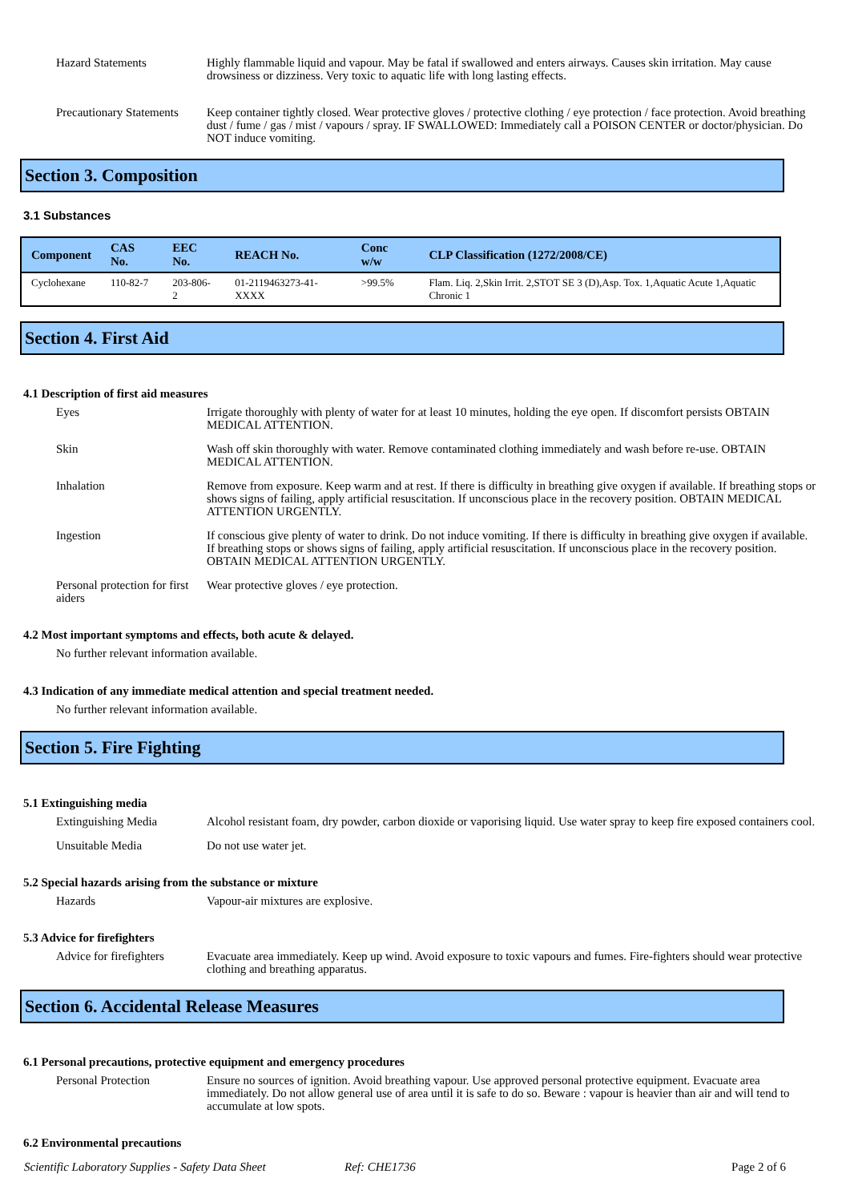Hazard Statements Highly flammable liquid and vapour. May be fatal if swallowed and enters airways. Causes skin irritation. May cause drowsiness or dizziness. Very toxic to aquatic life with long lasting effects.
Precautionary Statements
Keep container tightly closed. Wear protective gloves / protective clothing / eye protection / face protection. Avoid breathing dust / fume / gas / mist / vapours / spray. IF SWALLOWED: Immediately call a POISON CENTER or doctor/physician. Do NOT induce vomiting.
Section 3. Composition
3.1 Substances
| Component | CAS No. | EEC No. | REACH No. | Conc w/w | CLP Classification (1272/2008/CE) |
| --- | --- | --- | --- | --- | --- |
| Cyclohexane | 110-82-7 | 203-806-2 | 01-2119463273-41-XXXX | >99.5% | Flam. Liq. 2,Skin Irrit. 2,STOT SE 3 (D),Asp. Tox. 1,Aquatic Acute 1,Aquatic Chronic 1 |
Section 4. First Aid
4.1 Description of first aid measures
Eyes Irrigate thoroughly with plenty of water for at least 10 minutes, holding the eye open. If discomfort persists OBTAIN MEDICAL ATTENTION.
Skin Wash off skin thoroughly with water. Remove contaminated clothing immediately and wash before re-use. OBTAIN MEDICAL ATTENTION.
Inhalation Remove from exposure. Keep warm and at rest. If there is difficulty in breathing give oxygen if available. If breathing stops or shows signs of failing, apply artificial resuscitation. If unconscious place in the recovery position. OBTAIN MEDICAL ATTENTION URGENTLY.
Ingestion If conscious give plenty of water to drink. Do not induce vomiting. If there is difficulty in breathing give oxygen if available. If breathing stops or shows signs of failing, apply artificial resuscitation. If unconscious place in the recovery position. OBTAIN MEDICAL ATTENTION URGENTLY.
Personal protection for first aiders
Wear protective gloves / eye protection.
4.2 Most important symptoms and effects, both acute & delayed.
No further relevant information available.
4.3 Indication of any immediate medical attention and special treatment needed.
No further relevant information available.
Section 5. Fire Fighting
5.1 Extinguishing media
Extinguishing Media Alcohol resistant foam, dry powder, carbon dioxide or vaporising liquid. Use water spray to keep fire exposed containers cool.
Unsuitable Media Do not use water jet.
5.2 Special hazards arising from the substance or mixture
Hazards Vapour-air mixtures are explosive.
5.3 Advice for firefighters
Advice for firefighters
Evacuate area immediately. Keep up wind. Avoid exposure to toxic vapours and fumes. Fire-fighters should wear protective clothing and breathing apparatus.
Section 6. Accidental Release Measures
6.1 Personal precautions, protective equipment and emergency procedures
Personal Protection Ensure no sources of ignition. Avoid breathing vapour. Use approved personal protective equipment. Evacuate area immediately. Do not allow general use of area until it is safe to do so. Beware : vapour is heavier than air and will tend to accumulate at low spots.
6.2 Environmental precautions
Scientific Laboratory Supplies - Safety Data Sheet Ref: CHE1736 Page 2 of 6